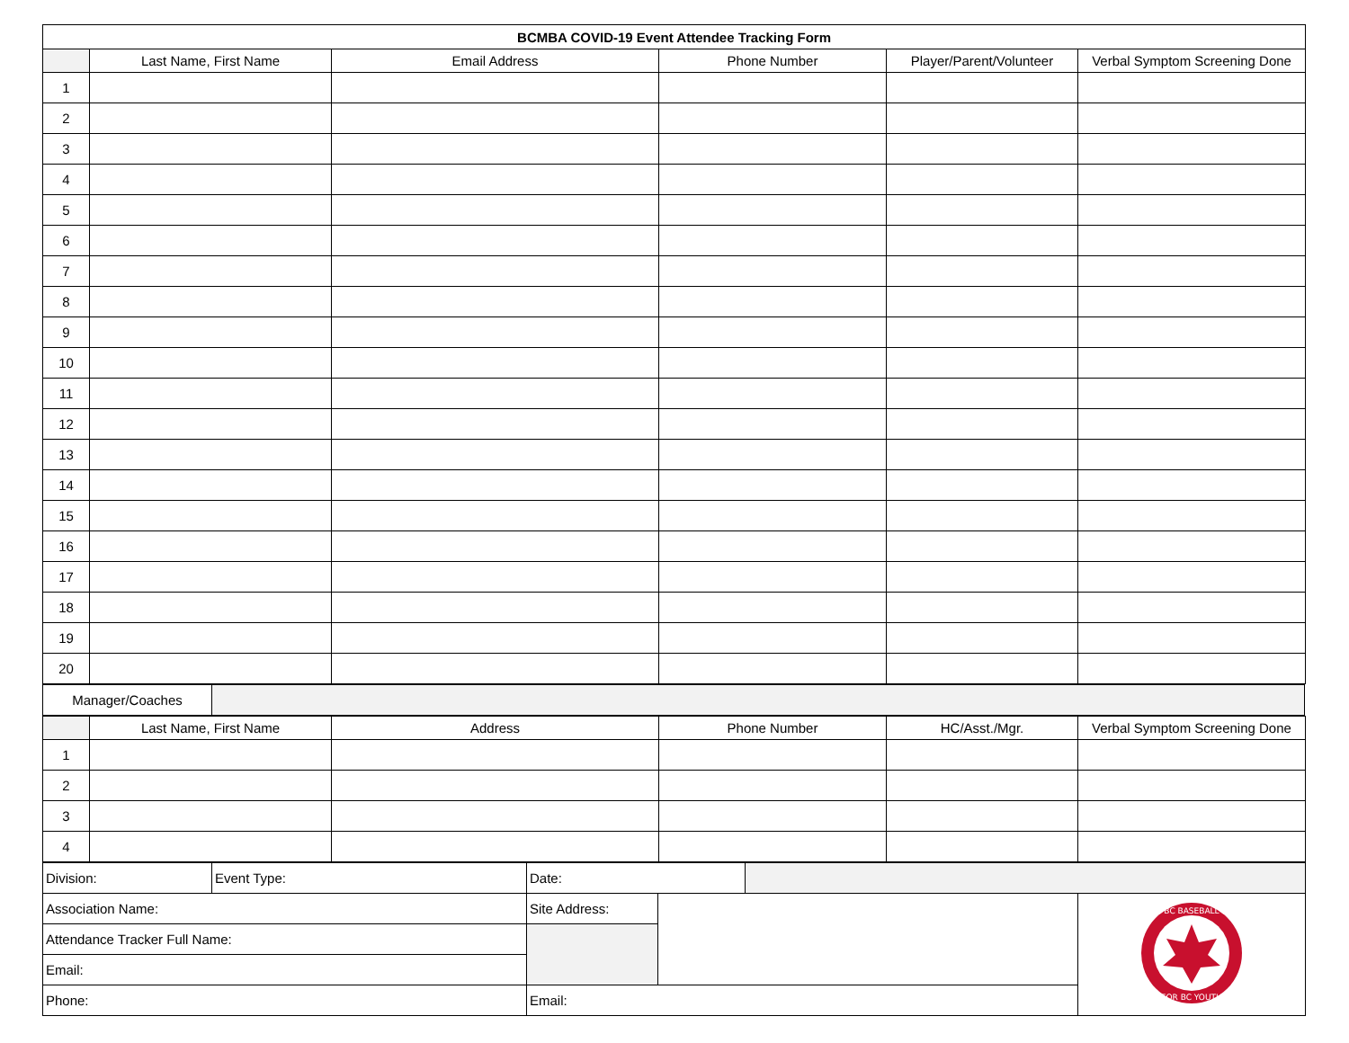| BCMBA COVID-19 Event Attendee Tracking Form | | | | | |
| | Last Name, First Name | Email Address | Phone Number | Player/Parent/Volunteer | Verbal Symptom Screening Done |
| 1 | | | | | |
| 2 | | | | | |
| 3 | | | | | |
| 4 | | | | | |
| 5 | | | | | |
| 6 | | | | | |
| 7 | | | | | |
| 8 | | | | | |
| 9 | | | | | |
| 10 | | | | | |
| 11 | | | | | |
| 12 | | | | | |
| 13 | | | | | |
| 14 | | | | | |
| 15 | | | | | |
| 16 | | | | | |
| 17 | | | | | |
| 18 | | | | | |
| 19 | | | | | |
| 20 | | | | | |
| Manager/Coaches | |
| | Last Name, First Name | Address | Phone Number | HC/Asst./Mgr. | Verbal Symptom Screening Done |
| --- | --- | --- | --- | --- | --- |
| 1 | | | | | |
| 2 | | | | | |
| 3 | | | | | |
| 4 | | | | | |
| Division: | Event Type: | Date: | | | |
| Association Name: | | Site Address: | | | BC BASEBALL FOR BC YOUTH |
| Attendance Tracker Full Name: | | | | | |
| Email: | | | | | |
| Phone: | | Email: | | | |